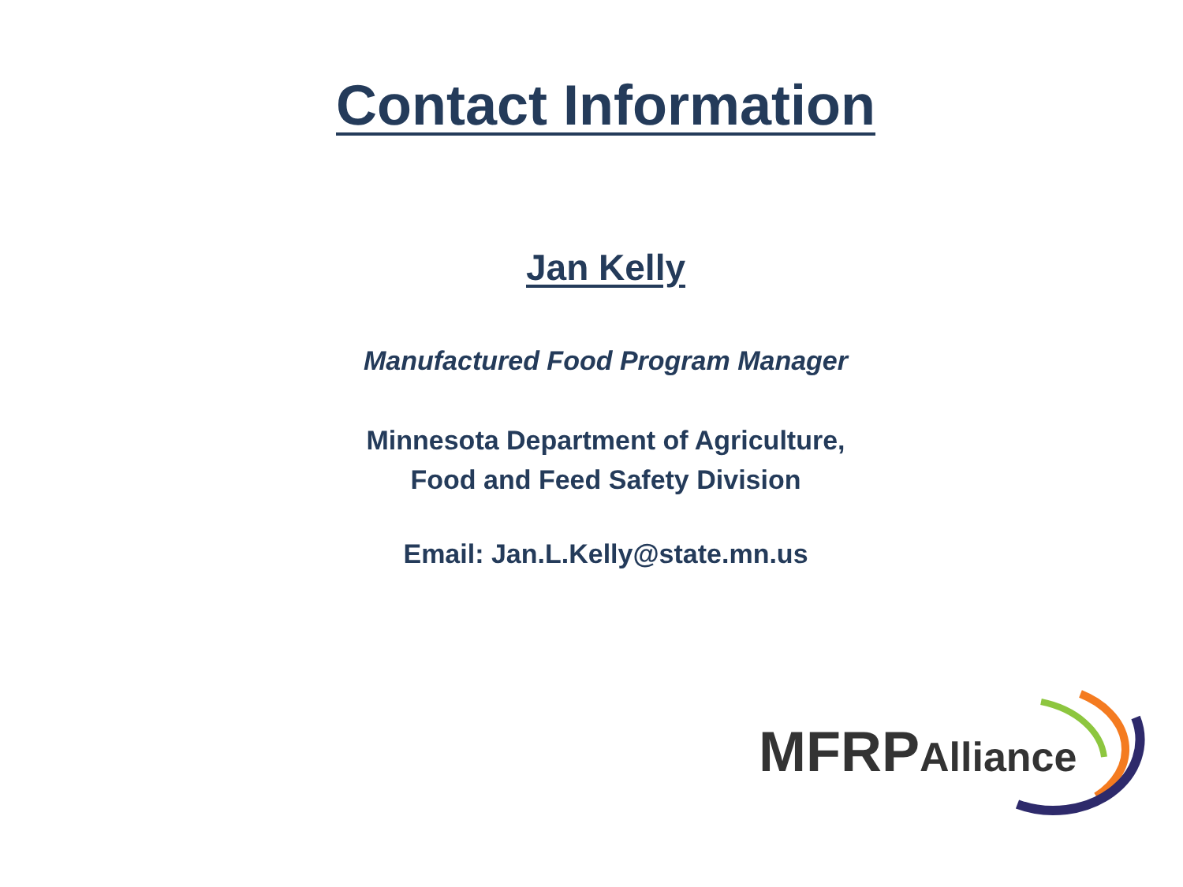Contact Information
Jan Kelly
Manufactured Food Program Manager
Minnesota Department of Agriculture,
Food and Feed Safety Division
Email: Jan.L.Kelly@state.mn.us
MFRPAlliance